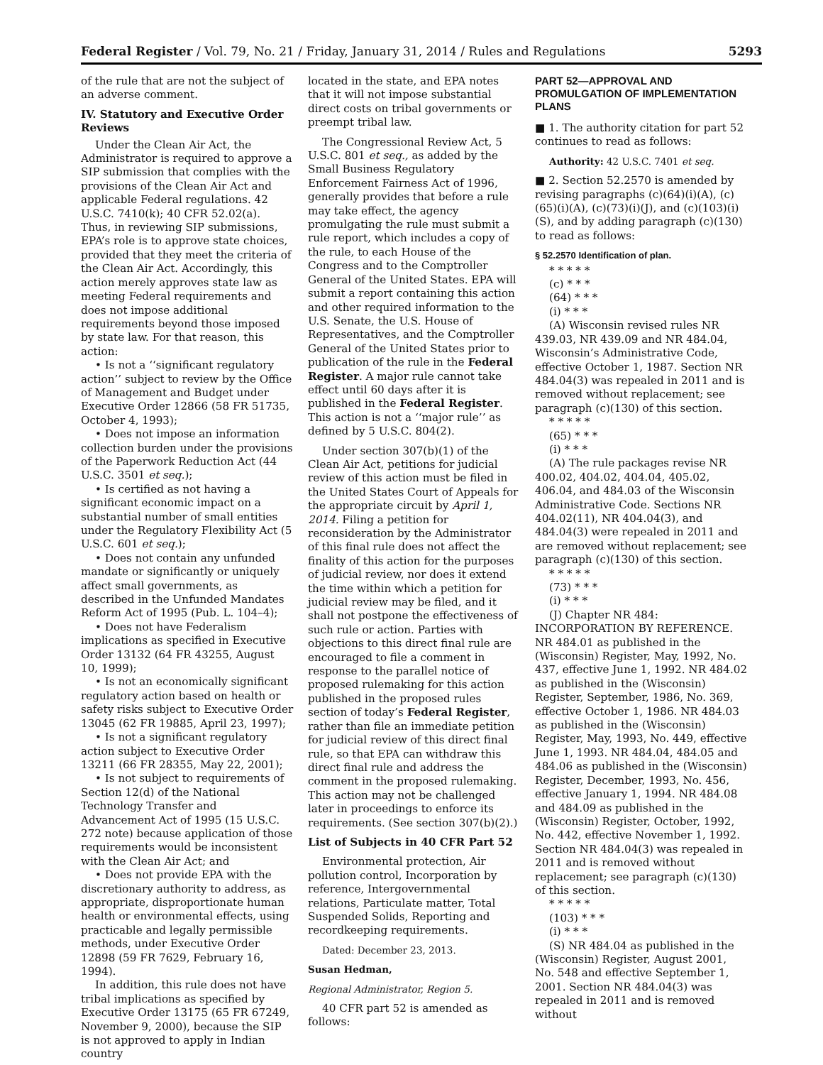Federal Register / Vol. 79, No. 21 / Friday, January 31, 2014 / Rules and Regulations 5293
of the rule that are not the subject of an adverse comment.
IV. Statutory and Executive Order Reviews
Under the Clean Air Act, the Administrator is required to approve a SIP submission that complies with the provisions of the Clean Air Act and applicable Federal regulations. 42 U.S.C. 7410(k); 40 CFR 52.02(a). Thus, in reviewing SIP submissions, EPA’s role is to approve state choices, provided that they meet the criteria of the Clean Air Act. Accordingly, this action merely approves state law as meeting Federal requirements and does not impose additional requirements beyond those imposed by state law. For that reason, this action:
• Is not a ‘‘significant regulatory action’’ subject to review by the Office of Management and Budget under Executive Order 12866 (58 FR 51735, October 4, 1993);
• Does not impose an information collection burden under the provisions of the Paperwork Reduction Act (44 U.S.C. 3501 et seq.);
• Is certified as not having a significant economic impact on a substantial number of small entities under the Regulatory Flexibility Act (5 U.S.C. 601 et seq.);
• Does not contain any unfunded mandate or significantly or uniquely affect small governments, as described in the Unfunded Mandates Reform Act of 1995 (Pub. L. 104–4);
• Does not have Federalism implications as specified in Executive Order 13132 (64 FR 43255, August 10, 1999);
• Is not an economically significant regulatory action based on health or safety risks subject to Executive Order 13045 (62 FR 19885, April 23, 1997);
• Is not a significant regulatory action subject to Executive Order 13211 (66 FR 28355, May 22, 2001);
• Is not subject to requirements of Section 12(d) of the National Technology Transfer and Advancement Act of 1995 (15 U.S.C. 272 note) because application of those requirements would be inconsistent with the Clean Air Act; and
• Does not provide EPA with the discretionary authority to address, as appropriate, disproportionate human health or environmental effects, using practicable and legally permissible methods, under Executive Order 12898 (59 FR 7629, February 16, 1994).
In addition, this rule does not have tribal implications as specified by Executive Order 13175 (65 FR 67249, November 9, 2000), because the SIP is not approved to apply in Indian country
located in the state, and EPA notes that it will not impose substantial direct costs on tribal governments or preempt tribal law.
The Congressional Review Act, 5 U.S.C. 801 et seq., as added by the Small Business Regulatory Enforcement Fairness Act of 1996, generally provides that before a rule may take effect, the agency promulgating the rule must submit a rule report, which includes a copy of the rule, to each House of the Congress and to the Comptroller General of the United States. EPA will submit a report containing this action and other required information to the U.S. Senate, the U.S. House of Representatives, and the Comptroller General of the United States prior to publication of the rule in the Federal Register. A major rule cannot take effect until 60 days after it is published in the Federal Register. This action is not a ‘‘major rule’’ as defined by 5 U.S.C. 804(2).
Under section 307(b)(1) of the Clean Air Act, petitions for judicial review of this action must be filed in the United States Court of Appeals for the appropriate circuit by April 1, 2014. Filing a petition for reconsideration by the Administrator of this final rule does not affect the finality of this action for the purposes of judicial review, nor does it extend the time within which a petition for judicial review may be filed, and it shall not postpone the effectiveness of such rule or action. Parties with objections to this direct final rule are encouraged to file a comment in response to the parallel notice of proposed rulemaking for this action published in the proposed rules section of today’s Federal Register, rather than file an immediate petition for judicial review of this direct final rule, so that EPA can withdraw this direct final rule and address the comment in the proposed rulemaking. This action may not be challenged later in proceedings to enforce its requirements. (See section 307(b)(2).)
List of Subjects in 40 CFR Part 52
Environmental protection, Air pollution control, Incorporation by reference, Intergovernmental relations, Particulate matter, Total Suspended Solids, Reporting and recordkeeping requirements.
Dated: December 23, 2013.
Susan Hedman,
Regional Administrator, Region 5.
40 CFR part 52 is amended as follows:
PART 52—APPROVAL AND PROMULGATION OF IMPLEMENTATION PLANS
■ 1. The authority citation for part 52 continues to read as follows:
Authority: 42 U.S.C. 7401 et seq.
■ 2. Section 52.2570 is amended by revising paragraphs (c)(64)(i)(A), (c)(65)(i)(A), (c)(73)(i)(J), and (c)(103)(i)(S), and by adding paragraph (c)(130) to read as follows:
§ 52.2570 Identification of plan.
* * * * *
(c) * * *
(64) * * *
(i) * * *
(A) Wisconsin revised rules NR 439.03, NR 439.09 and NR 484.04, Wisconsin’s Administrative Code, effective October 1, 1987. Section NR 484.04(3) was repealed in 2011 and is removed without replacement; see paragraph (c)(130) of this section.
* * * * *
(65) * * *
(i) * * *
(A) The rule packages revise NR 400.02, 404.02, 404.04, 405.02, 406.04, and 484.03 of the Wisconsin Administrative Code. Sections NR 404.02(11), NR 404.04(3), and 484.04(3) were repealed in 2011 and are removed without replacement; see paragraph (c)(130) of this section.
* * * * *
(73) * * *
(i) * * *
(J) Chapter NR 484: INCORPORATION BY REFERENCE. NR 484.01 as published in the (Wisconsin) Register, May, 1992, No. 437, effective June 1, 1992. NR 484.02 as published in the (Wisconsin) Register, September, 1986, No. 369, effective October 1, 1986. NR 484.03 as published in the (Wisconsin) Register, May, 1993, No. 449, effective June 1, 1993. NR 484.04, 484.05 and 484.06 as published in the (Wisconsin) Register, December, 1993, No. 456, effective January 1, 1994. NR 484.08 and 484.09 as published in the (Wisconsin) Register, October, 1992, No. 442, effective November 1, 1992. Section NR 484.04(3) was repealed in 2011 and is removed without replacement; see paragraph (c)(130) of this section.
* * * * *
(103) * * *
(i) * * *
(S) NR 484.04 as published in the (Wisconsin) Register, August 2001, No. 548 and effective September 1, 2001. Section NR 484.04(3) was repealed in 2011 and is removed without